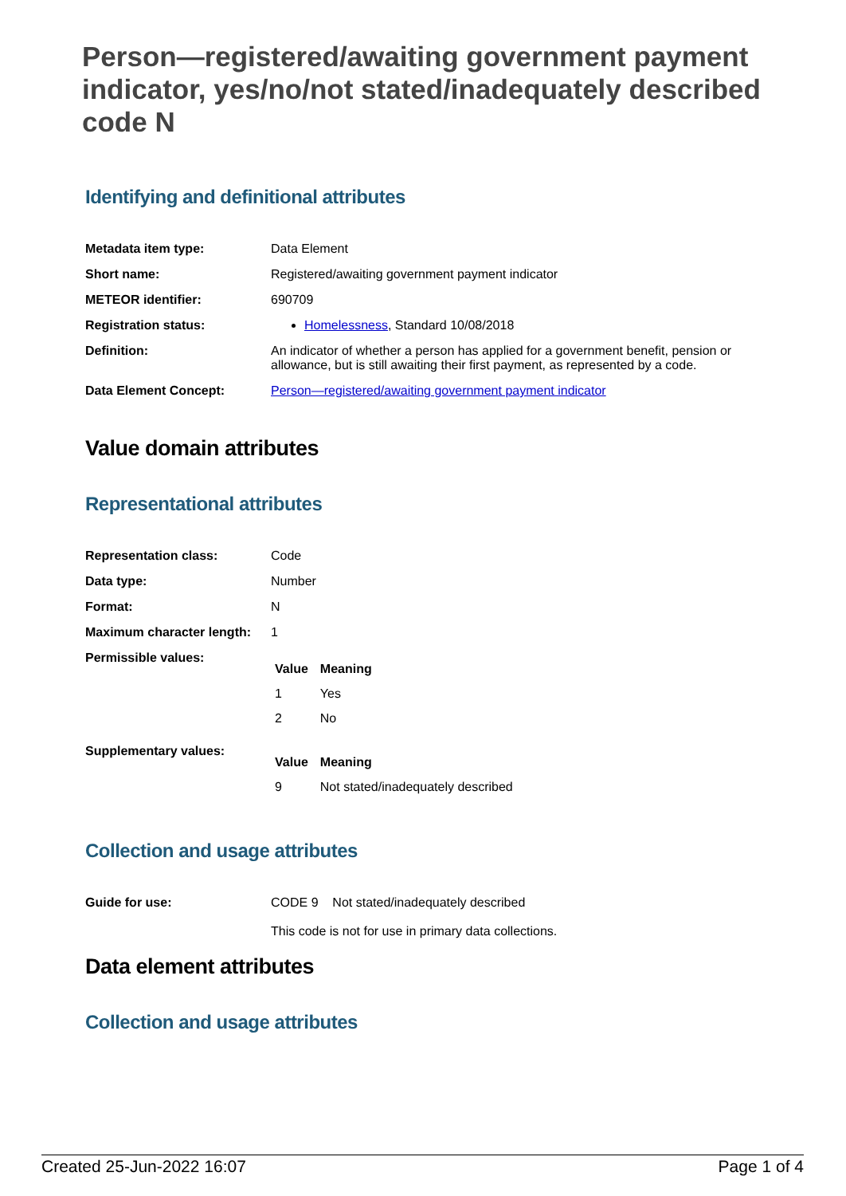Person—registered/awaiting government payment indicator, yes/no/not stated/inadequately described code N
Identifying and definitional attributes
| Metadata item type: | Data Element |
| Short name: | Registered/awaiting government payment indicator |
| METEOR identifier: | 690709 |
| Registration status: | Homelessness , Standard 10/08/2018 |
| Definition: | An indicator of whether a person has applied for a government benefit, pension or allowance, but is still awaiting their first payment, as represented by a code. |
| Data Element Concept: | Person—registered/awaiting government payment indicator |
Value domain attributes
Representational attributes
| Representation class: | Code |
| Data type: | Number |
| Format: | N |
| Maximum character length: | 1 |
| Permissible values: | / Value / Meaning / / --- / --- / / 1 / Yes / / 2 / No / |
| Supplementary values: | / Value / Meaning / / --- / --- / / 9 / Not stated/inadequately described / |
Collection and usage attributes
| Guide for use: | CODE 9 Not stated/inadequately described This code is not for use in primary data collections. |
Data element attributes
Collection and usage attributes
Created 25-Jun-2022 16:07 Page 1 of 4